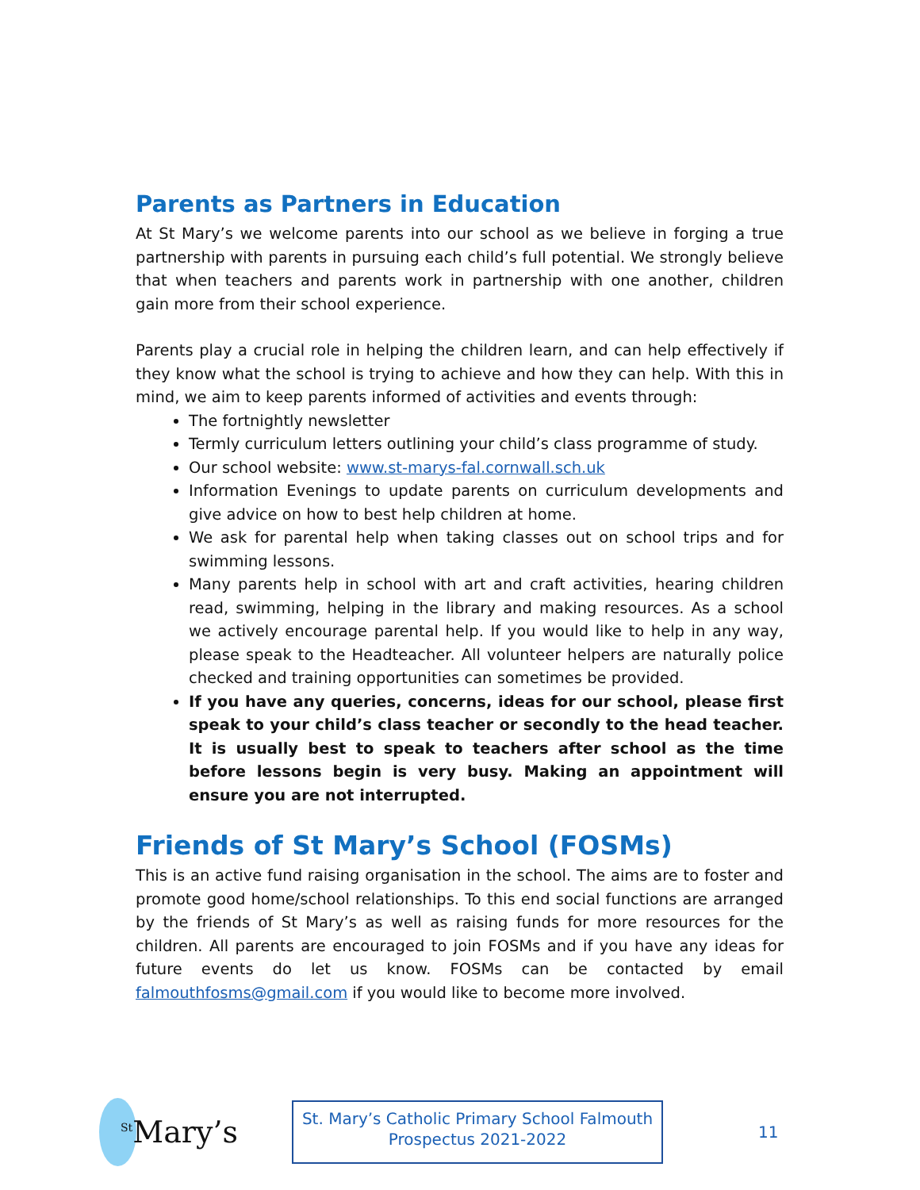Parents as Partners in Education
At St Mary’s we welcome parents into our school as we believe in forging a true partnership with parents in pursuing each child’s full potential. We strongly believe that when teachers and parents work in partnership with one another, children gain more from their school experience.
Parents play a crucial role in helping the children learn, and can help effectively if they know what the school is trying to achieve and how they can help. With this in mind, we aim to keep parents informed of activities and events through:
The fortnightly newsletter
Termly curriculum letters outlining your child’s class programme of study.
Our school website: www.st-marys-fal.cornwall.sch.uk
Information Evenings to update parents on curriculum developments and give advice on how to best help children at home.
We ask for parental help when taking classes out on school trips and for swimming lessons.
Many parents help in school with art and craft activities, hearing children read, swimming, helping in the library and making resources. As a school we actively encourage parental help. If you would like to help in any way, please speak to the Headteacher. All volunteer helpers are naturally police checked and training opportunities can sometimes be provided.
If you have any queries, concerns, ideas for our school, please first speak to your child’s class teacher or secondly to the head teacher. It is usually best to speak to teachers after school as the time before lessons begin is very busy. Making an appointment will ensure you are not interrupted.
Friends of St Mary’s School (FOSMs)
This is an active fund raising organisation in the school. The aims are to foster and promote good home/school relationships. To this end social functions are arranged by the friends of St Mary’s as well as raising funds for more resources for the children. All parents are encouraged to join FOSMs and if you have any ideas for future events do let us know. FOSMs can be contacted by email falmouthfosms@gmail.com if you would like to become more involved.
<sup>St</sup>Mary’s
St. Mary’s Catholic Primary School Falmouth
Prospectus 2021-2022
11